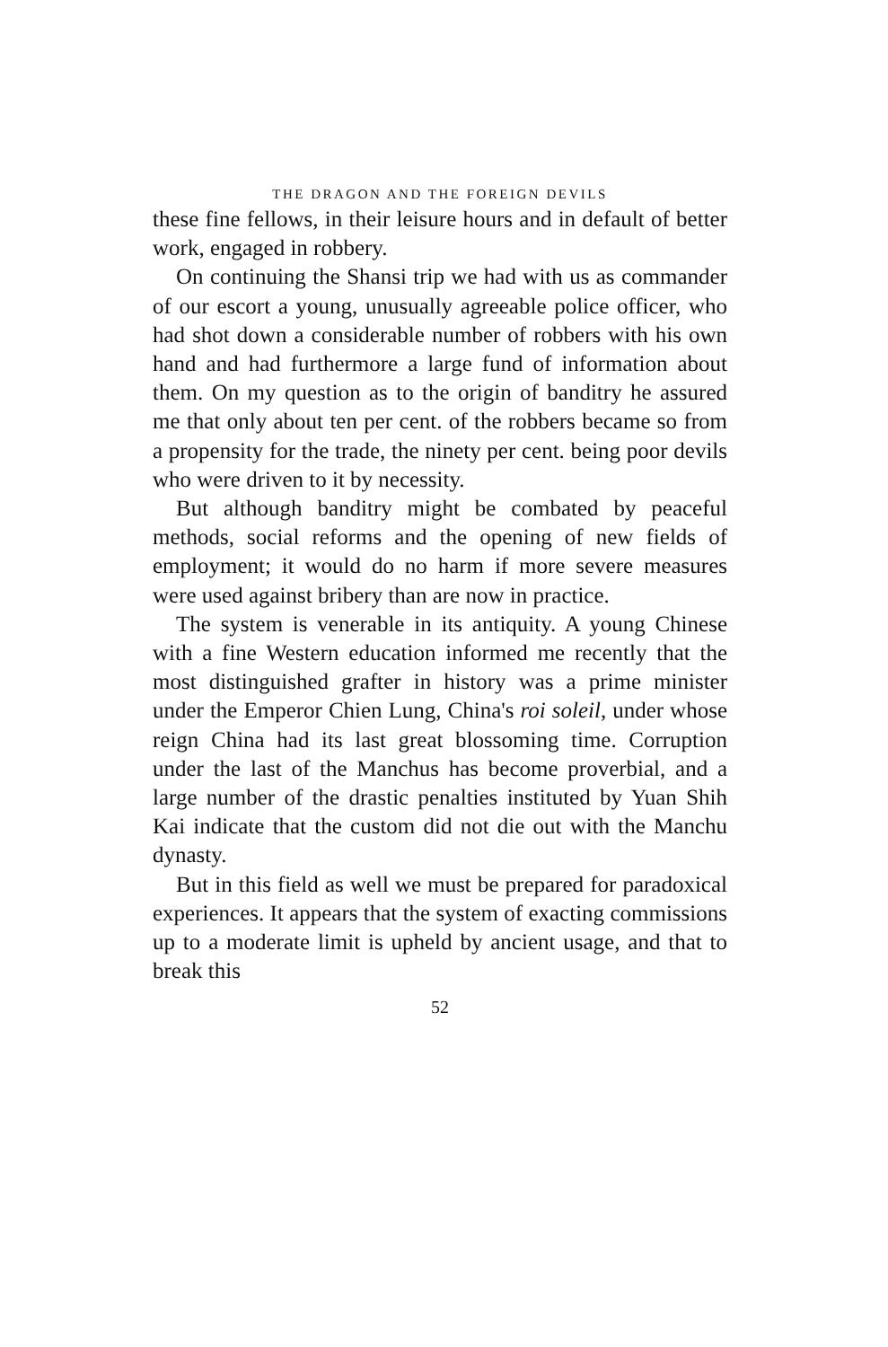THE DRAGON AND THE FOREIGN DEVILS
these fine fellows, in their leisure hours and in default of better work, engaged in robbery.
On continuing the Shansi trip we had with us as commander of our escort a young, unusually agreeable police officer, who had shot down a considerable number of robbers with his own hand and had furthermore a large fund of information about them. On my question as to the origin of banditry he assured me that only about ten per cent. of the robbers became so from a propensity for the trade, the ninety per cent. being poor devils who were driven to it by necessity.
But although banditry might be combated by peaceful methods, social reforms and the opening of new fields of employment; it would do no harm if more severe measures were used against bribery than are now in practice.
The system is venerable in its antiquity. A young Chinese with a fine Western education informed me recently that the most distinguished grafter in history was a prime minister under the Emperor Chien Lung, China's roi soleil, under whose reign China had its last great blossoming time. Corruption under the last of the Manchus has become proverbial, and a large number of the drastic penalties instituted by Yuan Shih Kai indicate that the custom did not die out with the Manchu dynasty.
But in this field as well we must be prepared for paradoxical experiences. It appears that the system of exacting commissions up to a moderate limit is upheld by ancient usage, and that to break this
52